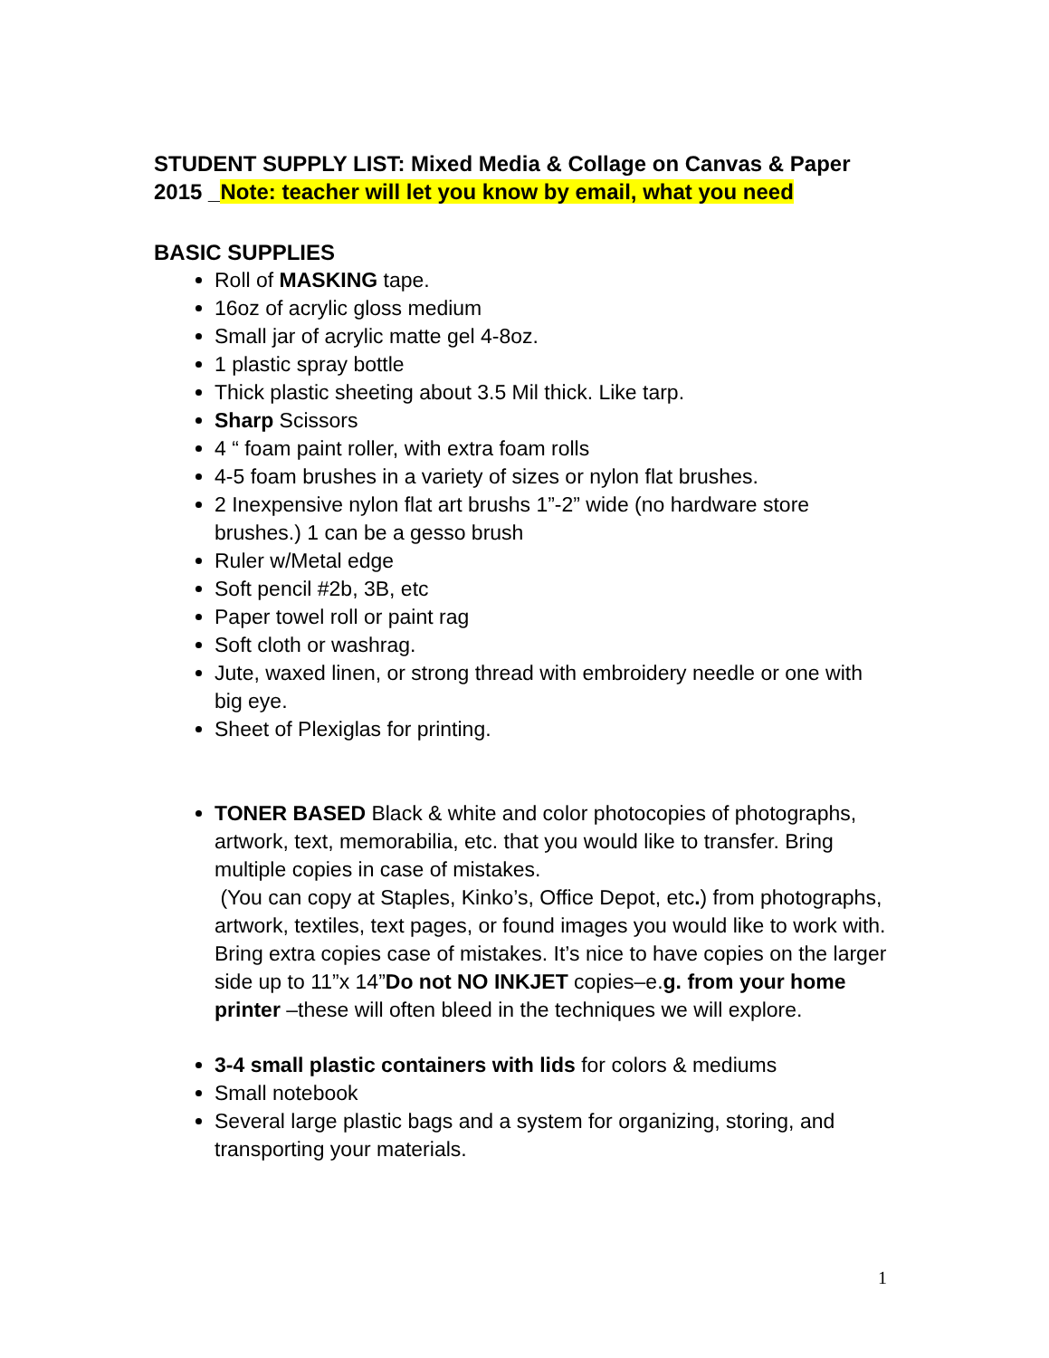STUDENT SUPPLY LIST: Mixed Media & Collage on Canvas & Paper 2015 _Note: teacher will let you know by email, what you need
BASIC SUPPLIES
Roll of MASKING tape.
16oz of acrylic gloss medium
Small jar of acrylic matte gel 4-8oz.
1 plastic spray bottle
Thick plastic sheeting about 3.5 Mil thick. Like tarp.
Sharp Scissors
4 “ foam paint roller, with extra foam rolls
4-5 foam brushes in a variety of sizes or nylon flat brushes.
2 Inexpensive nylon flat art brushs 1”-2” wide (no hardware store brushes.) 1 can be a gesso brush
Ruler w/Metal edge
Soft pencil #2b, 3B, etc
Paper towel roll or paint rag
Soft cloth or washrag.
Jute, waxed linen, or strong thread with embroidery needle or one with big eye.
Sheet of Plexiglas for printing.
TONER BASED Black & white and color photocopies of photographs, artwork, text, memorabilia, etc. that you would like to transfer. Bring multiple copies in case of mistakes.
(You can copy at Staples, Kinko’s, Office Depot, etc.) from photographs, artwork, textiles, text pages, or found images you would like to work with. Bring extra copies case of mistakes. It’s nice to have copies on the larger side up to 11”x 14”Do not NO INKJET copies–e.g. from your home printer –these will often bleed in the techniques we will explore.
3-4 small plastic containers with lids for colors & mediums
Small notebook
Several large plastic bags and a system for organizing, storing, and transporting your materials.
1